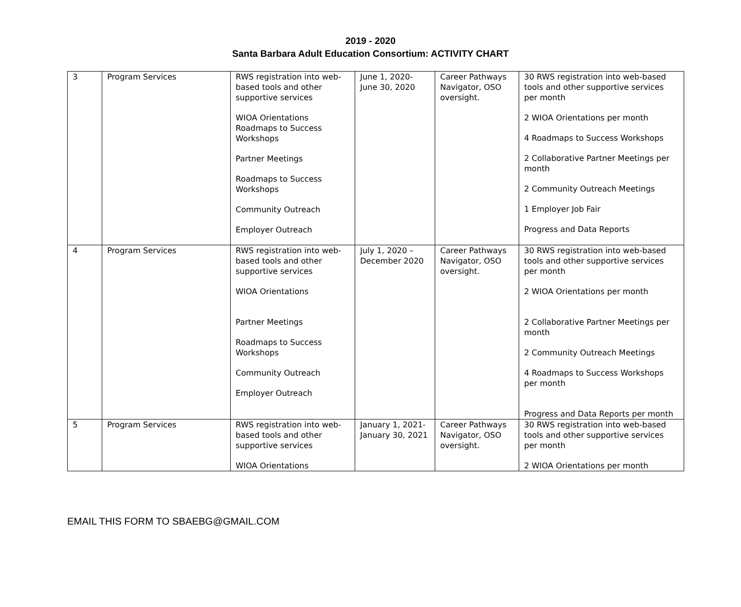2019 - 2020
Santa Barbara Adult Education Consortium: ACTIVITY CHART
| 3 | Program Services | RWS registration into web-based tools and other supportive services WIOA Orientations Roadmaps to Success Workshops Partner Meetings Roadmaps to Success Workshops Community Outreach Employer Outreach | June 1, 2020- June 30, 2020 | Career Pathways Navigator, OSO oversight. | 30 RWS registration into web-based tools and other supportive services per month 2 WIOA Orientations per month 4 Roadmaps to Success Workshops 2 Collaborative Partner Meetings per month 2 Community Outreach Meetings 1 Employer Job Fair Progress and Data Reports |
| 4 | Program Services | RWS registration into web-based tools and other supportive services WIOA Orientations Partner Meetings Roadmaps to Success Workshops Community Outreach Employer Outreach | July 1, 2020 – December 2020 | Career Pathways Navigator, OSO oversight. | 30 RWS registration into web-based tools and other supportive services per month 2 WIOA Orientations per month 2 Collaborative Partner Meetings per month 2 Community Outreach Meetings 4 Roadmaps to Success Workshops per month Progress and Data Reports per month |
| 5 | Program Services | RWS registration into web-based tools and other supportive services WIOA Orientations | January 1, 2021- January 30, 2021 | Career Pathways Navigator, OSO oversight. | 30 RWS registration into web-based tools and other supportive services per month 2 WIOA Orientations per month |
EMAIL THIS FORM TO SBAEBG@GMAIL.COM